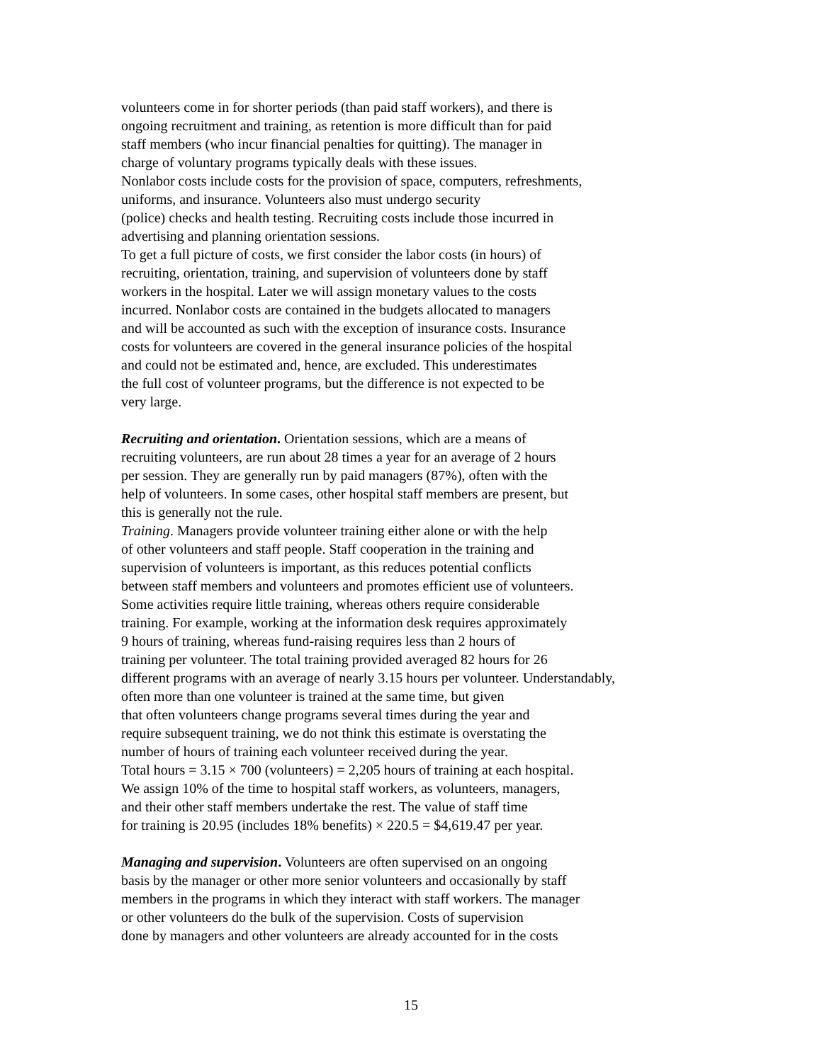volunteers come in for shorter periods (than paid staff workers), and there is
ongoing recruitment and training, as retention is more difficult than for paid
staff members (who incur financial penalties for quitting). The manager in
charge of voluntary programs typically deals with these issues.
Nonlabor costs include costs for the provision of space, computers, refreshments,
uniforms, and insurance. Volunteers also must undergo security
(police) checks and health testing. Recruiting costs include those incurred in
advertising and planning orientation sessions.
To get a full picture of costs, we first consider the labor costs (in hours) of
recruiting, orientation, training, and supervision of volunteers done by staff
workers in the hospital. Later we will assign monetary values to the costs
incurred. Nonlabor costs are contained in the budgets allocated to managers
and will be accounted as such with the exception of insurance costs. Insurance
costs for volunteers are covered in the general insurance policies of the hospital
and could not be estimated and, hence, are excluded. This underestimates
the full cost of volunteer programs, but the difference is not expected to be
very large.
Recruiting and orientation. Orientation sessions, which are a means of
recruiting volunteers, are run about 28 times a year for an average of 2 hours
per session. They are generally run by paid managers (87%), often with the
help of volunteers. In some cases, other hospital staff members are present, but
this is generally not the rule.
Training. Managers provide volunteer training either alone or with the help
of other volunteers and staff people. Staff cooperation in the training and
supervision of volunteers is important, as this reduces potential conflicts
between staff members and volunteers and promotes efficient use of volunteers.
Some activities require little training, whereas others require considerable
training. For example, working at the information desk requires approximately
9 hours of training, whereas fund-raising requires less than 2 hours of
training per volunteer. The total training provided averaged 82 hours for 26
different programs with an average of nearly 3.15 hours per volunteer. Understandably,
often more than one volunteer is trained at the same time, but given
that often volunteers change programs several times during the year and
require subsequent training, we do not think this estimate is overstating the
number of hours of training each volunteer received during the year.
Total hours = 3.15 × 700 (volunteers) = 2,205 hours of training at each hospital.
We assign 10% of the time to hospital staff workers, as volunteers, managers,
and their other staff members undertake the rest. The value of staff time
for training is 20.95 (includes 18% benefits) × 220.5 = $4,619.47 per year.
Managing and supervision. Volunteers are often supervised on an ongoing
basis by the manager or other more senior volunteers and occasionally by staff
members in the programs in which they interact with staff workers. The manager
or other volunteers do the bulk of the supervision. Costs of supervision
done by managers and other volunteers are already accounted for in the costs
15